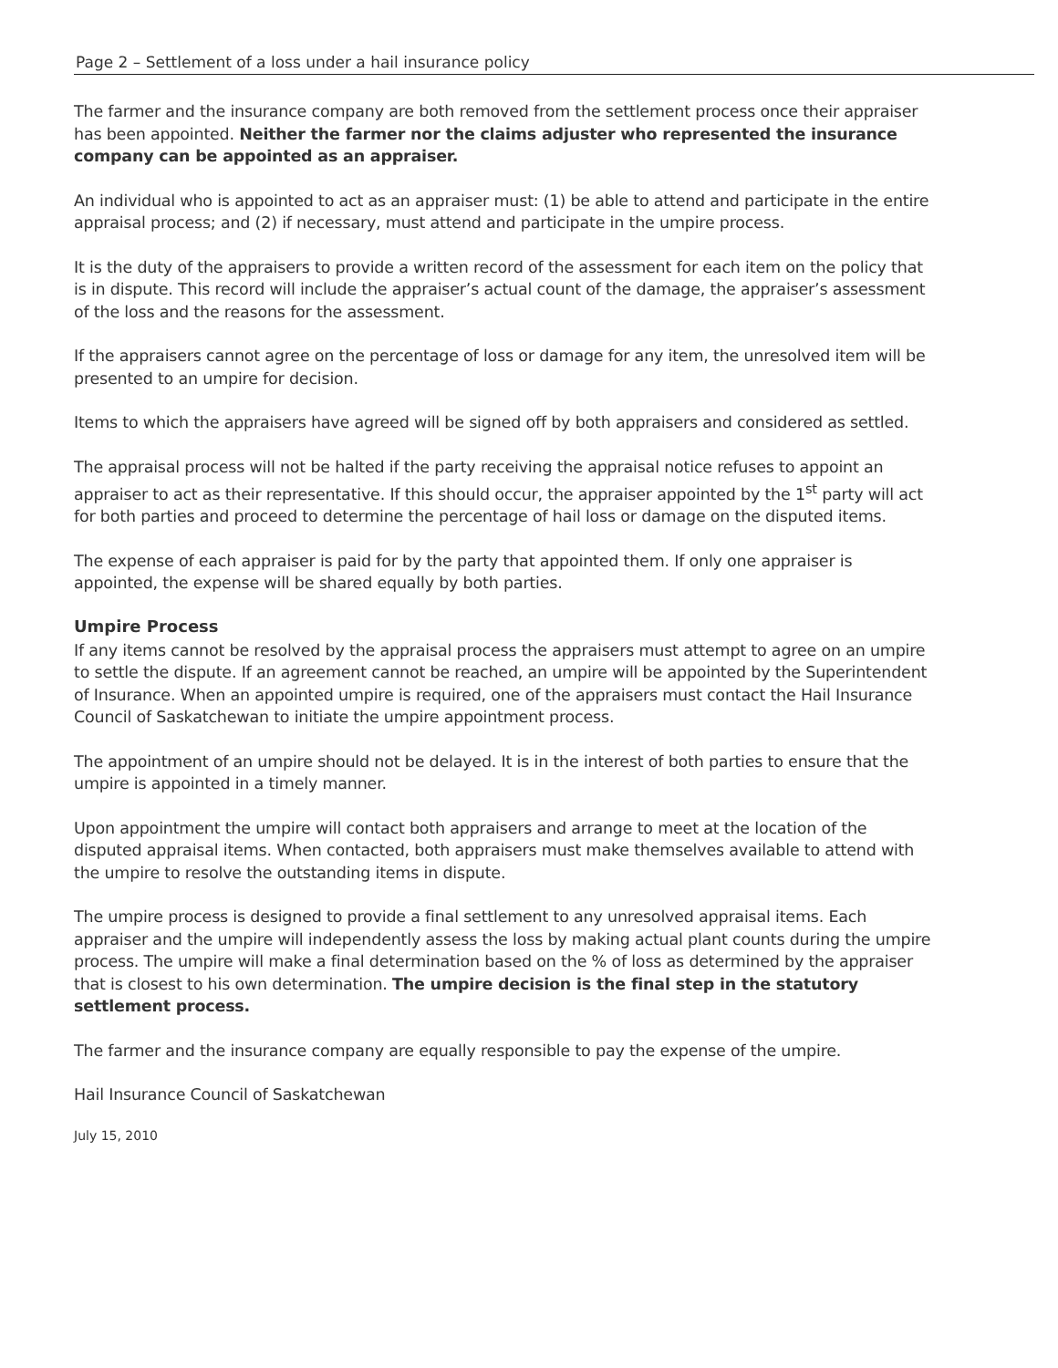Page 2 – Settlement of a loss under a hail insurance policy
The farmer and the insurance company are both removed from the settlement process once their appraiser has been appointed. Neither the farmer nor the claims adjuster who represented the insurance company can be appointed as an appraiser.
An individual who is appointed to act as an appraiser must: (1) be able to attend and participate in the entire appraisal process; and (2) if necessary, must attend and participate in the umpire process.
It is the duty of the appraisers to provide a written record of the assessment for each item on the policy that is in dispute. This record will include the appraiser’s actual count of the damage, the appraiser’s assessment of the loss and the reasons for the assessment.
If the appraisers cannot agree on the percentage of loss or damage for any item, the unresolved item will be presented to an umpire for decision.
Items to which the appraisers have agreed will be signed off by both appraisers and considered as settled.
The appraisal process will not be halted if the party receiving the appraisal notice refuses to appoint an appraiser to act as their representative. If this should occur, the appraiser appointed by the 1<sup>st</sup> party will act for both parties and proceed to determine the percentage of hail loss or damage on the disputed items.
The expense of each appraiser is paid for by the party that appointed them. If only one appraiser is appointed, the expense will be shared equally by both parties.
Umpire Process
If any items cannot be resolved by the appraisal process the appraisers must attempt to agree on an umpire to settle the dispute. If an agreement cannot be reached, an umpire will be appointed by the Superintendent of Insurance. When an appointed umpire is required, one of the appraisers must contact the Hail Insurance Council of Saskatchewan to initiate the umpire appointment process.
The appointment of an umpire should not be delayed. It is in the interest of both parties to ensure that the umpire is appointed in a timely manner.
Upon appointment the umpire will contact both appraisers and arrange to meet at the location of the disputed appraisal items. When contacted, both appraisers must make themselves available to attend with the umpire to resolve the outstanding items in dispute.
The umpire process is designed to provide a final settlement to any unresolved appraisal items. Each appraiser and the umpire will independently assess the loss by making actual plant counts during the umpire process. The umpire will make a final determination based on the % of loss as determined by the appraiser that is closest to his own determination. The umpire decision is the final step in the statutory settlement process.
The farmer and the insurance company are equally responsible to pay the expense of the umpire.
Hail Insurance Council of Saskatchewan
July 15, 2010